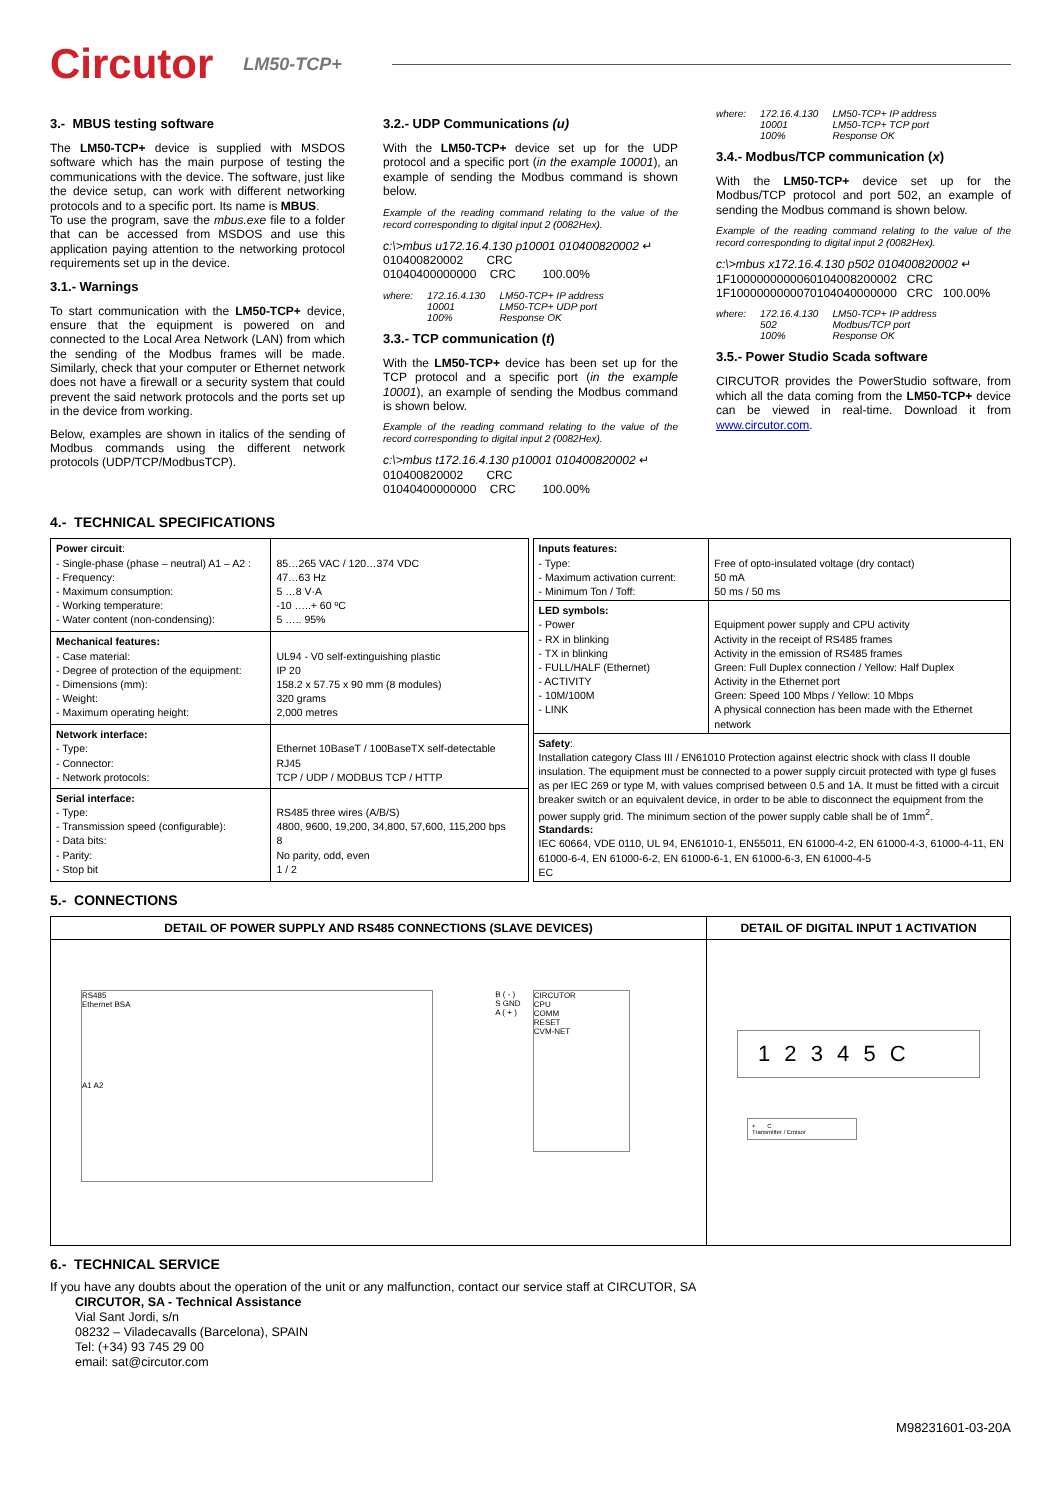Circutor LM50-TCP+
3.- MBUS testing software
The LM50-TCP+ device is supplied with MSDOS software which has the main purpose of testing the communications with the device. The software, just like the device setup, can work with different networking protocols and to a specific port. Its name is MBUS.
To use the program, save the mbus.exe file to a folder that can be accessed from MSDOS and use this application paying attention to the networking protocol requirements set up in the device.
3.1.- Warnings
To start communication with the LM50-TCP+ device, ensure that the equipment is powered on and connected to the Local Area Network (LAN) from which the sending of the Modbus frames will be made. Similarly, check that your computer or Ethernet network does not have a firewall or a security system that could prevent the said network protocols and the ports set up in the device from working.
Below, examples are shown in italics of the sending of Modbus commands using the different network protocols (UDP/TCP/ModbusTCP).
3.2.- UDP Communications (u)
With the LM50-TCP+ device set up for the UDP protocol and a specific port (in the example 10001), an example of sending the Modbus command is shown below.
Example of the reading command relating to the value of the record corresponding to digital input 2 (0082Hex).
c:\>mbus u172.16.4.130 p10001 010400820002 ↵
010400820002 CRC
01040400000000 CRC 100.00%
| where: | 172.16.4.130 10001 100% | LM50-TCP+ IP address LM50-TCP+ UDP port Response OK |
3.3.- TCP communication (t)
With the LM50-TCP+ device has been set up for the TCP protocol and a specific port (in the example 10001), an example of sending the Modbus command is shown below.
Example of the reading command relating to the value of the record corresponding to digital input 2 (0082Hex).
c:\>mbus t172.16.4.130 p10001 010400820002 ↵
010400820002 CRC
01040400000000 CRC 100.00%
| where: | 172.16.4.130 10001 100% | LM50-TCP+ IP address LM50-TCP+ TCP port Response OK |
3.4.- Modbus/TCP communication (x)
With the LM50-TCP+ device set up for the Modbus/TCP protocol and port 502, an example of sending the Modbus command is shown below.
Example of the reading command relating to the value of the record corresponding to digital input 2 (0082Hex).
c:\>mbus x172.16.4.130 p502 010400820002 ↵
1F1000000000060104008200002 CRC
1F1000000000070104040000000 CRC 100.00%
| where: | 172.16.4.130 502 100% | LM50-TCP+ IP address Modbus/TCP port Response OK |
3.5.- Power Studio Scada software
CIRCUTOR provides the PowerStudio software, from which all the data coming from the LM50-TCP+ device can be viewed in real-time. Download it from www.circutor.com.
4.- TECHNICAL SPECIFICATIONS
| Power circuit : - Single-phase (phase – neutral) A1 – A2 : - Frequency: - Maximum consumption: - Working temperature: - Water content (non-condensing): | 85…265 VAC / 120…374 VDC 47…63 Hz 5 …8 V·A -10 …..+ 60 ºC 5 ….. 95% |
| Mechanical features: - Case material: - Degree of protection of the equipment: - Dimensions (mm): - Weight: - Maximum operating height: | UL94 - V0 self-extinguishing plastic IP 20 158.2 x 57.75 x 90 mm (8 modules) 320 grams 2,000 metres |
| Network interface: - Type: - Connector: - Network protocols: | Ethernet 10BaseT / 100BaseTX self-detectable RJ45 TCP / UDP / MODBUS TCP / HTTP |
| Serial interface: - Type: - Transmission speed (configurable): - Data bits: - Parity: - Stop bit | RS485 three wires (A/B/S) 4800, 9600, 19,200, 34,800, 57,600, 115,200 bps 8 No parity, odd, even 1 / 2 |
| Inputs features: - Type: - Maximum activation current: - Minimum Ton / Toff: | Free of opto-insulated voltage (dry contact) 50 mA 50 ms / 50 ms |
| LED symbols: - Power - RX in blinking - TX in blinking - FULL/HALF (Ethernet) - ACTIVITY - 10M/100M - LINK | Equipment power supply and CPU activity Activity in the receipt of RS485 frames Activity in the emission of RS485 frames Green: Full Duplex connection / Yellow: Half Duplex Activity in the Ethernet port Green: Speed 100 Mbps / Yellow: 10 Mbps A physical connection has been made with the Ethernet network |
| Safety : Installation category Class III / EN61010 Protection against electric shock with class II double insulation. The equipment must be connected to a power supply circuit protected with type gl fuses as per IEC 269 or type M, with values comprised between 0.5 and 1A. It must be fitted with a circuit breaker switch or an equivalent device, in order to be able to disconnect the equipment from the power supply grid. The minimum section of the power supply cable shall be of 1mm<sup>2</sup>. Standards: IEC 60664, VDE 0110, UL 94, EN61010-1, EN55011, EN 61000-4-2, EN 61000-4-3, 61000-4-11, EN 61000-6-4, EN 61000-6-2, EN 61000-6-1, EN 61000-6-3, EN 61000-4-5 EC | |
5.- CONNECTIONS
DETAIL OF POWER SUPPLY AND RS485 CONNECTIONS (SLAVE DEVICES)
RS485
Ethernet BSA
A1 A2
B ( - )
S GND
A ( + )
CIRCUTOR
CPU
COMM
RESET
CVM-NET
DETAIL OF DIGITAL INPUT 1 ACTIVATION
1 2 3 4 5 C
+ C
Transmitter / Emisor
6.- TECHNICAL SERVICE
If you have any doubts about the operation of the unit or any malfunction, contact our service staff at CIRCUTOR, SA
CIRCUTOR, SA - Technical Assistance
Vial Sant Jordi, s/n
08232 – Viladecavalls (Barcelona), SPAIN
Tel: (+34) 93 745 29 00
email: sat@circutor.com
M98231601-03-20A